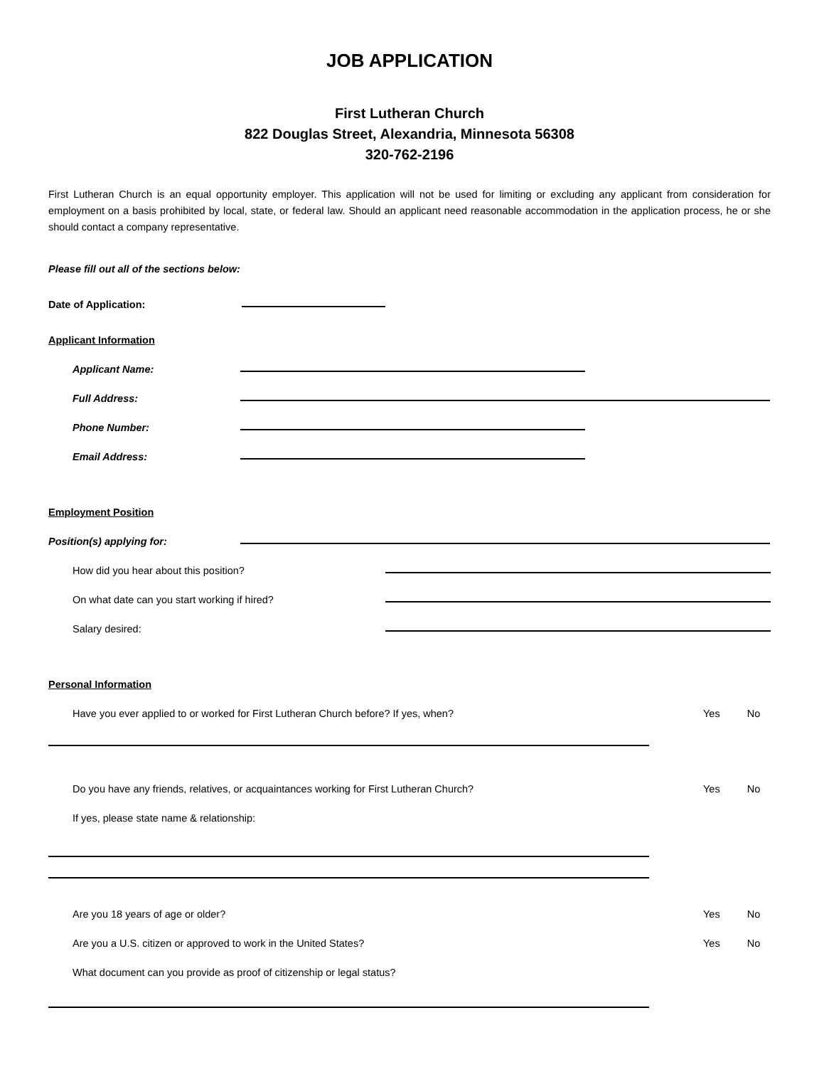JOB APPLICATION
First Lutheran Church
822 Douglas Street, Alexandria, Minnesota 56308
320-762-2196
First Lutheran Church is an equal opportunity employer. This application will not be used for limiting or excluding any applicant from consideration for employment on a basis prohibited by local, state, or federal law. Should an applicant need reasonable accommodation in the application process, he or she should contact a company representative.
Please fill out all of the sections below:
Date of Application:
Applicant Information
Applicant Name:
Full Address:
Phone Number:
Email Address:
Employment Position
Position(s) applying for:
How did you hear about this position?
On what date can you start working if hired?
Salary desired:
Personal Information
Have you ever applied to or worked for First Lutheran Church before? If yes, when? Yes No
Do you have any friends, relatives, or acquaintances working for First Lutheran Church? Yes No
If yes, please state name & relationship:
Are you 18 years of age or older? Yes No
Are you a U.S. citizen or approved to work in the United States? Yes No
What document can you provide as proof of citizenship or legal status?